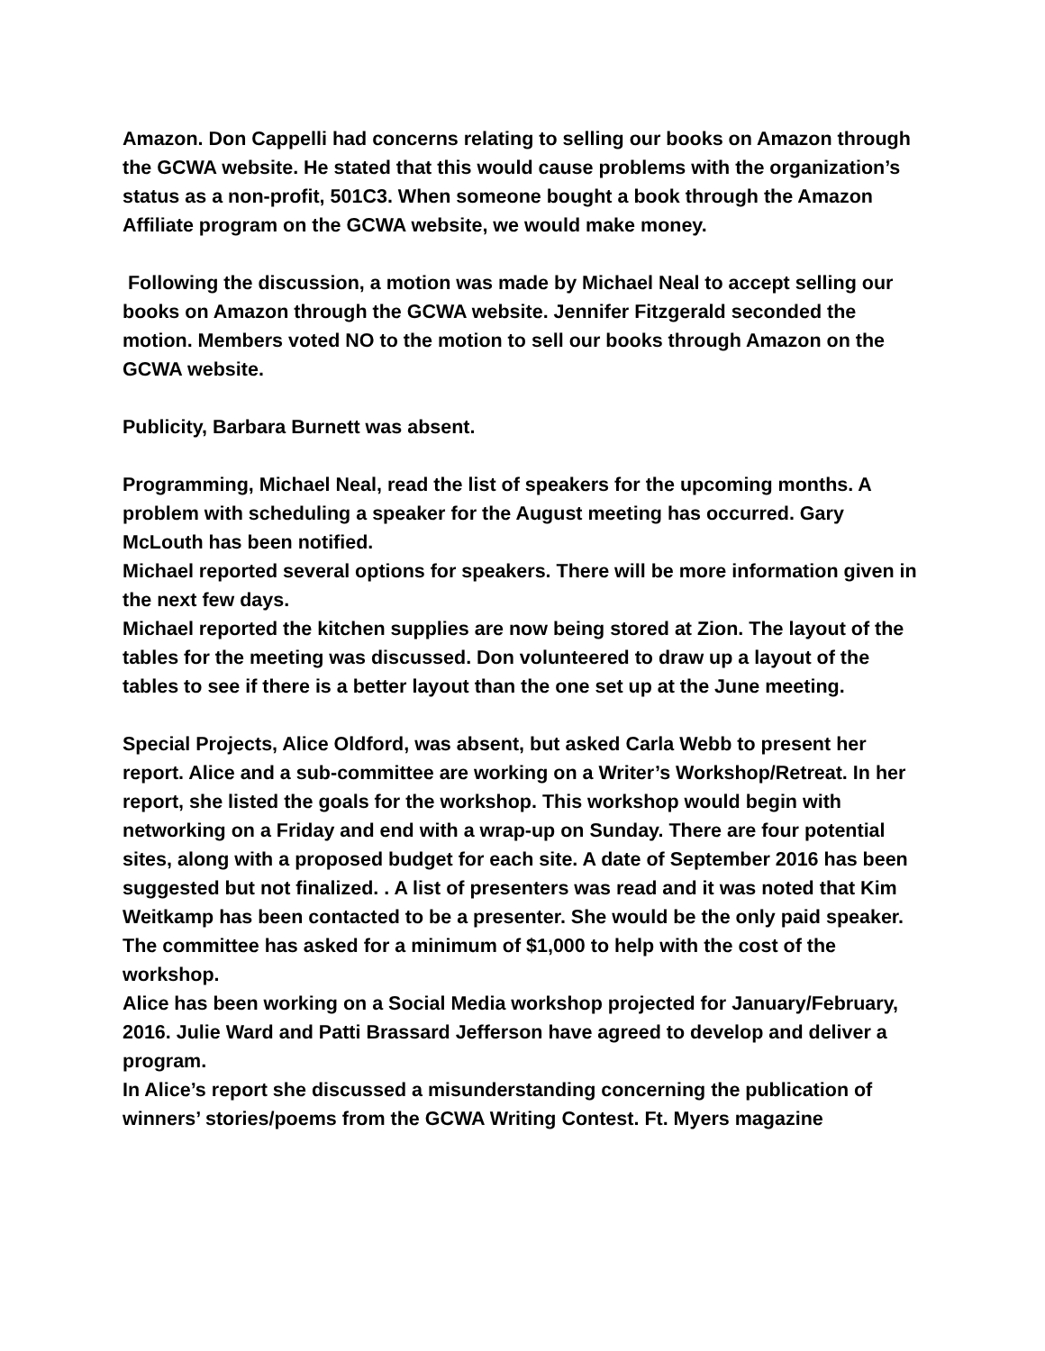Amazon. Don Cappelli had concerns relating to selling our books on Amazon through the GCWA website. He stated that this would cause problems with the organization’s status as a non-profit, 501C3. When someone bought a book through the Amazon Affiliate program on the GCWA website, we would make money.
Following the discussion, a motion was made by Michael Neal to accept selling our books on Amazon through the GCWA website. Jennifer Fitzgerald seconded the motion. Members voted NO to the motion to sell our books through Amazon on the GCWA website.
Publicity, Barbara Burnett was absent.
Programming, Michael Neal, read the list of speakers for the upcoming months. A problem with scheduling a speaker for the August meeting has occurred. Gary McLouth has been notified.
Michael reported several options for speakers. There will be more information given in the next few days.
Michael reported the kitchen supplies are now being stored at Zion. The layout of the tables for the meeting was discussed. Don volunteered to draw up a layout of the tables to see if there is a better layout than the one set up at the June meeting.
Special Projects, Alice Oldford, was absent, but asked Carla Webb to present her report. Alice and a sub-committee are working on a Writer’s Workshop/Retreat. In her report, she listed the goals for the workshop. This workshop would begin with networking on a Friday and end with a wrap-up on Sunday. There are four potential sites, along with a proposed budget for each site. A date of September 2016 has been suggested but not finalized. . A list of presenters was read and it was noted that Kim Weitkamp has been contacted to be a presenter. She would be the only paid speaker. The committee has asked for a minimum of $1,000 to help with the cost of the workshop.
Alice has been working on a Social Media workshop projected for January/February, 2016. Julie Ward and Patti Brassard Jefferson have agreed to develop and deliver a program.
In Alice’s report she discussed a misunderstanding concerning the publication of winners’ stories/poems from the GCWA Writing Contest. Ft. Myers magazine